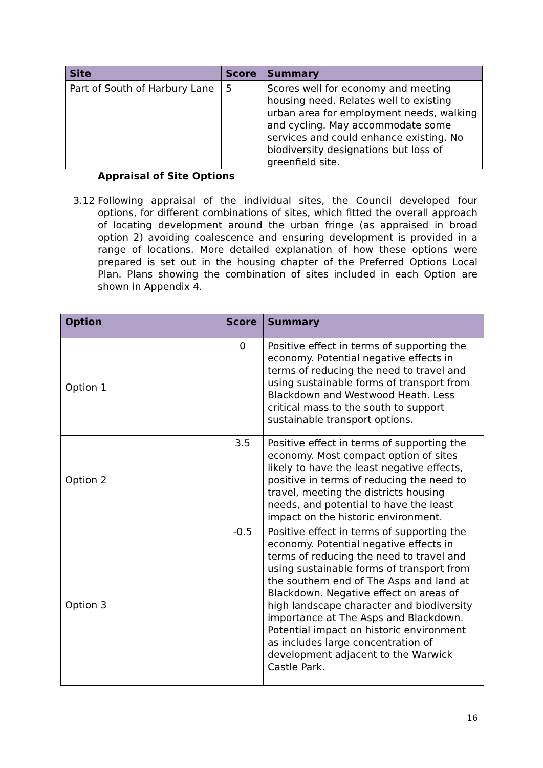| Site | Score | Summary |
| --- | --- | --- |
| Part of South of Harbury Lane | 5 | Scores well for economy and meeting housing need. Relates well to existing urban area for employment needs, walking and cycling. May accommodate some services and could enhance existing. No biodiversity designations but loss of greenfield site. |
Appraisal of Site Options
3.12 Following appraisal of the individual sites, the Council developed four options, for different combinations of sites, which fitted the overall approach of locating development around the urban fringe (as appraised in broad option 2) avoiding coalescence and ensuring development is provided in a range of locations. More detailed explanation of how these options were prepared is set out in the housing chapter of the Preferred Options Local Plan. Plans showing the combination of sites included in each Option are shown in Appendix 4.
| Option | Score | Summary |
| --- | --- | --- |
| Option 1 | 0 | Positive effect in terms of supporting the economy. Potential negative effects in terms of reducing the need to travel and using sustainable forms of transport from Blackdown and Westwood Heath. Less critical mass to the south to support sustainable transport options. |
| Option 2 | 3.5 | Positive effect in terms of supporting the economy. Most compact option of sites likely to have the least negative effects, positive in terms of reducing the need to travel, meeting the districts housing needs, and potential to have the least impact on the historic environment. |
| Option 3 | -0.5 | Positive effect in terms of supporting the economy. Potential negative effects in terms of reducing the need to travel and using sustainable forms of transport from the southern end of The Asps and land at Blackdown. Negative effect on areas of high landscape character and biodiversity importance at The Asps and Blackdown. Potential impact on historic environment as includes large concentration of development adjacent to the Warwick Castle Park. |
16